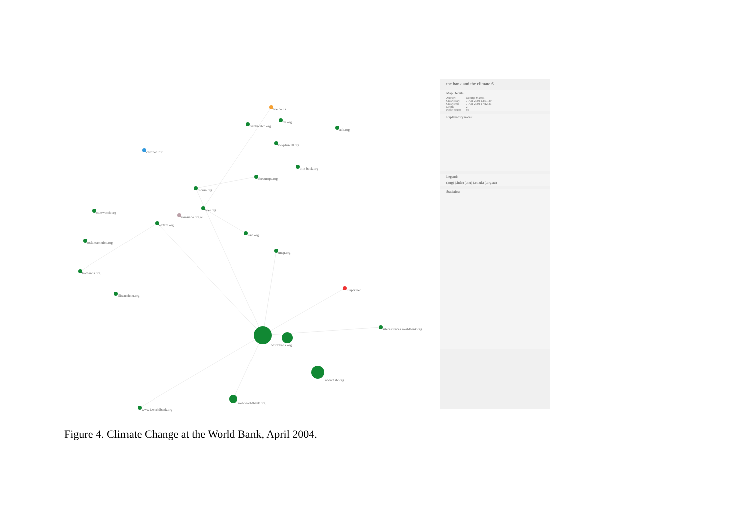foe.co.uk
tai.org
bankwatch.org
adb.org
rio-plus-10.org
climnet.info
bite-back.org
foeeurope.org
bicusa.org
foei.org
cdmwatch.org
ramsiade.org.au
oxfam.org
iisd.org
oxfamamerica.org
unep.org
bothends.org
uteptk.net
ifiwatchnet.org
siteresources.worldbank.org
worldbank.org
www2.ifc.org
web.worldbank.org
www1.worldbank.org
the bank and the climate 6
Map Details:
| Author: | Noortje Marres |
| Crawl start: | 7-Apr-2004 13:51:29 |
| Crawl end: | 7-Apr-2004 17:12:21 |
| Depth: | 2 |
| Node count: | 50 |
Explanatory notes:
Legend:
(.org) (.info) (.net) (.co.uk) (.org.au)
Statistics:
Figure 4. Climate Change at the World Bank, April 2004.